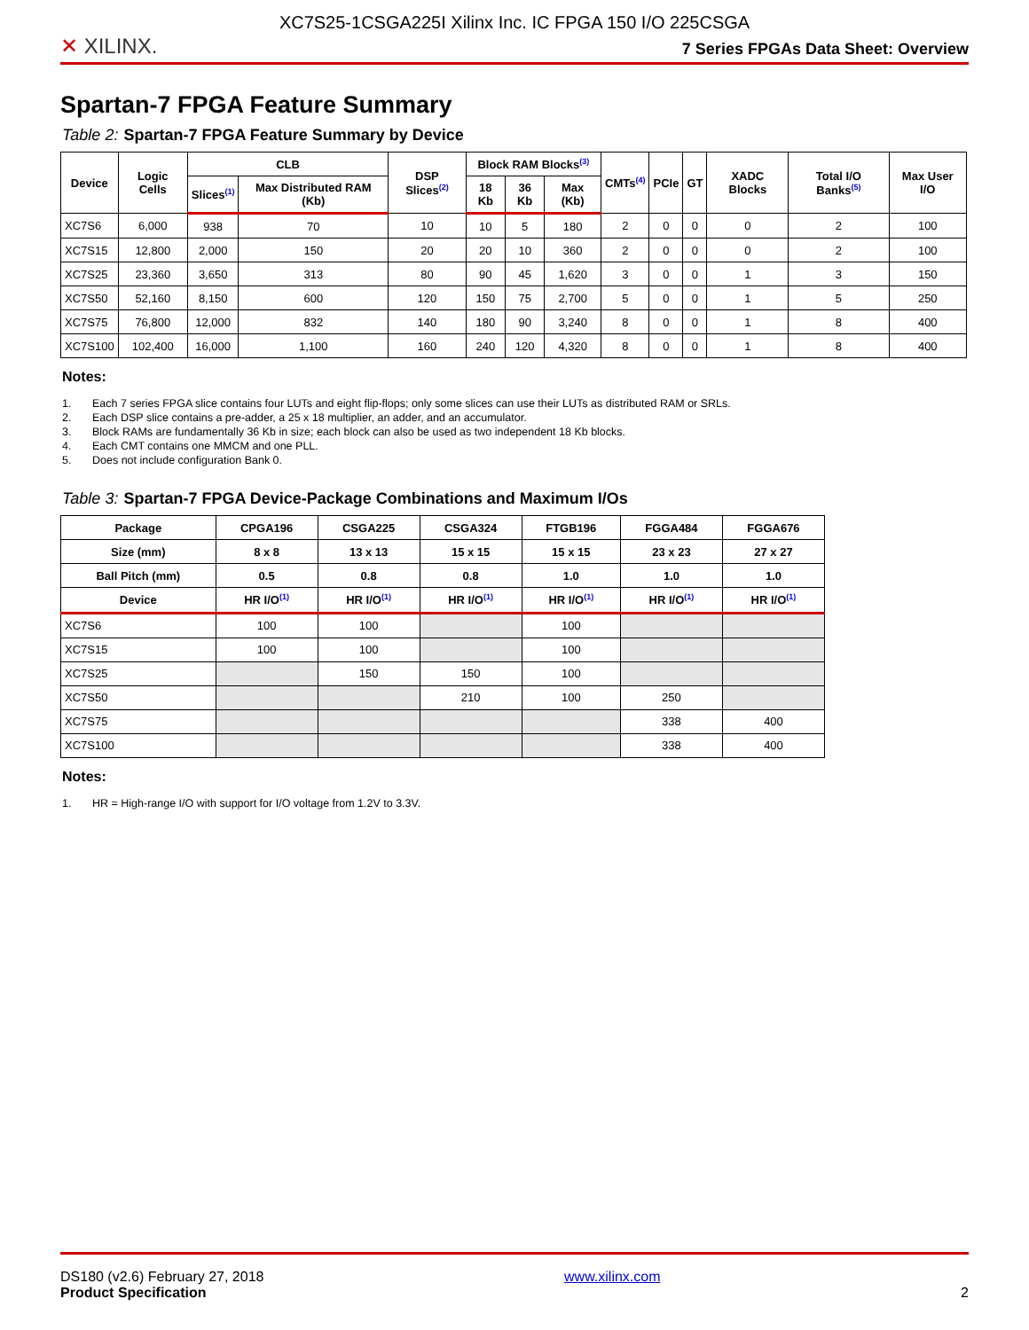XC7S25-1CSGA225I Xilinx Inc. IC FPGA 150 I/O 225CSGA
✕ XILINX.
7 Series FPGAs Data Sheet: Overview
Spartan-7 FPGA Feature Summary
Table 2: Spartan-7 FPGA Feature Summary by Device
| Device | Logic Cells | CLB | | DSP Slices<sup>(2)</sup> | Block RAM Blocks<sup>(3)</sup> | | | CMTs<sup>(4)</sup> | PCIe | GT | XADC Blocks | Total I/O Banks<sup>(5)</sup> | Max User I/O |
| --- | --- | --- | --- | --- | --- | --- | --- | --- | --- | --- | --- | --- | --- |
| | | Slices<sup>(1)</sup> | Max Distributed RAM (Kb) | | 18 Kb | 36 Kb | Max (Kb) | | | | | | |
| XC7S6 | 6,000 | 938 | 70 | 10 | 10 | 5 | 180 | 2 | 0 | 0 | 0 | 2 | 100 |
| XC7S15 | 12,800 | 2,000 | 150 | 20 | 20 | 10 | 360 | 2 | 0 | 0 | 0 | 2 | 100 |
| XC7S25 | 23,360 | 3,650 | 313 | 80 | 90 | 45 | 1,620 | 3 | 0 | 0 | 1 | 3 | 150 |
| XC7S50 | 52,160 | 8,150 | 600 | 120 | 150 | 75 | 2,700 | 5 | 0 | 0 | 1 | 5 | 250 |
| XC7S75 | 76,800 | 12,000 | 832 | 140 | 180 | 90 | 3,240 | 8 | 0 | 0 | 1 | 8 | 400 |
| XC7S100 | 102,400 | 16,000 | 1,100 | 160 | 240 | 120 | 4,320 | 8 | 0 | 0 | 1 | 8 | 400 |
Notes:
1. Each 7 series FPGA slice contains four LUTs and eight flip-flops; only some slices can use their LUTs as distributed RAM or SRLs.
2. Each DSP slice contains a pre-adder, a 25 x 18 multiplier, an adder, and an accumulator.
3. Block RAMs are fundamentally 36 Kb in size; each block can also be used as two independent 18 Kb blocks.
4. Each CMT contains one MMCM and one PLL.
5. Does not include configuration Bank 0.
Table 3: Spartan-7 FPGA Device-Package Combinations and Maximum I/Os
| Package | CPGA196 | CSGA225 | CSGA324 | FTGB196 | FGGA484 | FGGA676 |
| --- | --- | --- | --- | --- | --- | --- |
| Size (mm) | 8 x 8 | 13 x 13 | 15 x 15 | 15 x 15 | 23 x 23 | 27 x 27 |
| Ball Pitch (mm) | 0.5 | 0.8 | 0.8 | 1.0 | 1.0 | 1.0 |
| Device | HR I/O<sup>(1)</sup> | HR I/O<sup>(1)</sup> | HR I/O<sup>(1)</sup> | HR I/O<sup>(1)</sup> | HR I/O<sup>(1)</sup> | HR I/O<sup>(1)</sup> |
| XC7S6 | 100 | 100 | | 100 | | |
| XC7S15 | 100 | 100 | | 100 | | |
| XC7S25 | | 150 | 150 | 100 | | |
| XC7S50 | | | 210 | 100 | 250 | |
| XC7S75 | | | | | 338 | 400 |
| XC7S100 | | | | | 338 | 400 |
Notes:
1. HR = High-range I/O with support for I/O voltage from 1.2V to 3.3V.
DS180 (v2.6) February 27, 2018
Product Specification
www.xilinx.com
2